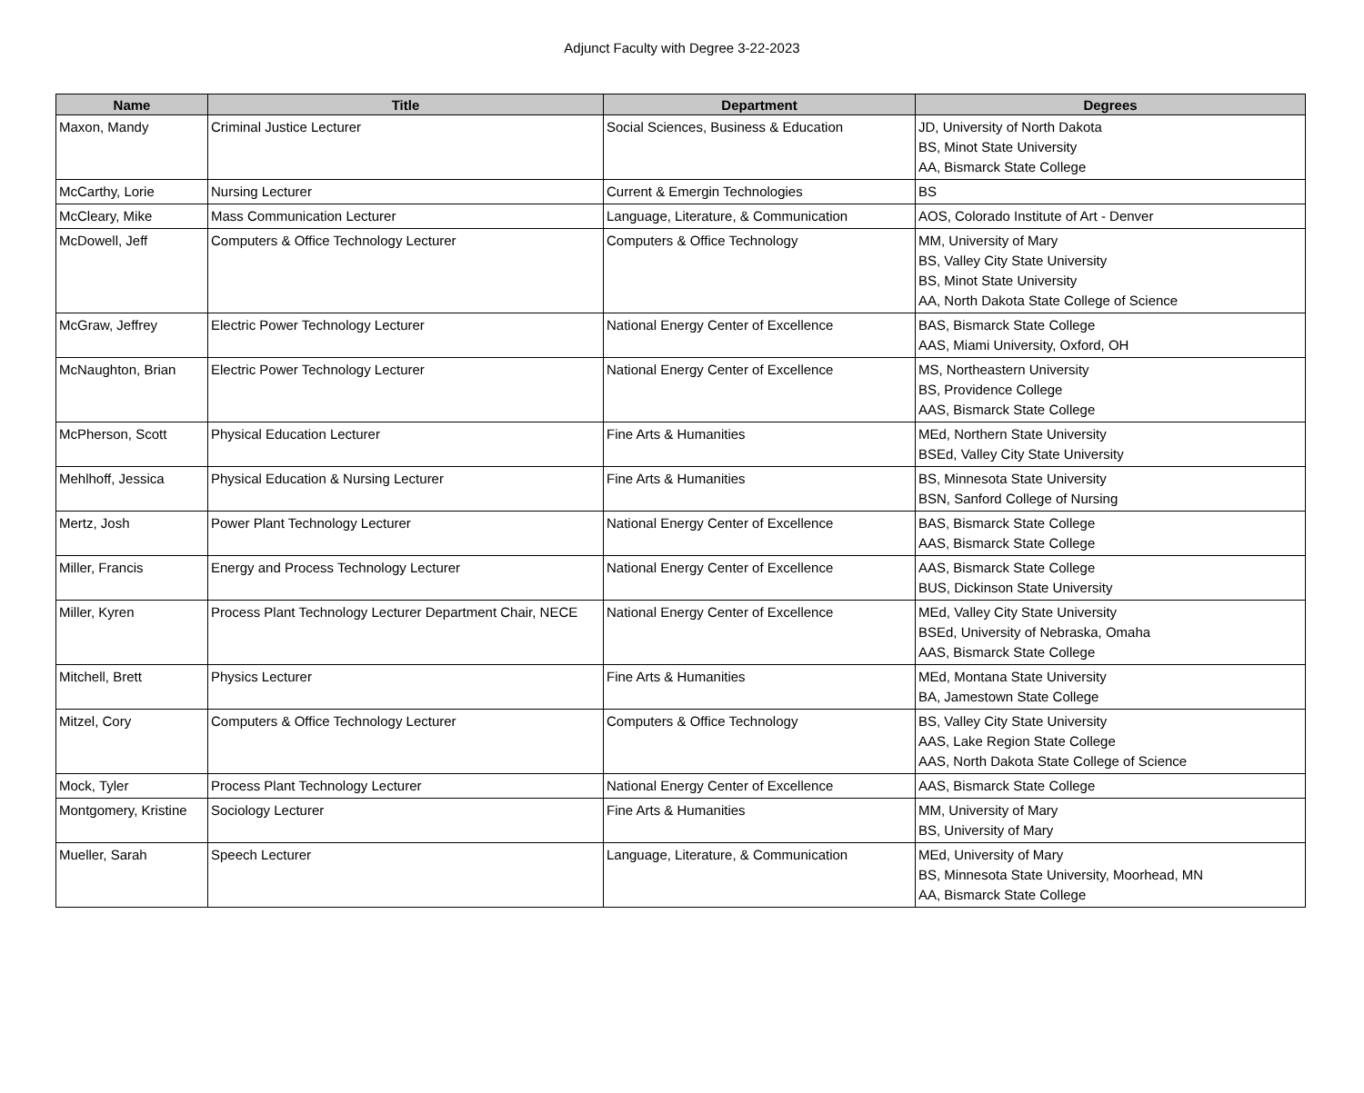Adjunct Faculty with Degree 3-22-2023
| Name | Title | Department | Degrees |
| --- | --- | --- | --- |
| Maxon, Mandy | Criminal Justice Lecturer | Social Sciences, Business & Education | JD, University of North Dakota BS, Minot State University AA, Bismarck State College |
| McCarthy, Lorie | Nursing Lecturer | Current & Emergin Technologies | BS |
| McCleary, Mike | Mass Communication Lecturer | Language, Literature, & Communication | AOS, Colorado Institute of Art - Denver |
| McDowell, Jeff | Computers & Office Technology Lecturer | Computers & Office Technology | MM, University of Mary BS, Valley City State University BS, Minot State University AA, North Dakota State College of Science |
| McGraw, Jeffrey | Electric Power Technology Lecturer | National Energy Center of Excellence | BAS, Bismarck State College AAS, Miami University, Oxford, OH |
| McNaughton, Brian | Electric Power Technology Lecturer | National Energy Center of Excellence | MS, Northeastern University BS, Providence College AAS, Bismarck State College |
| McPherson, Scott | Physical Education Lecturer | Fine Arts & Humanities | MEd, Northern State University BSEd, Valley City State University |
| Mehlhoff, Jessica | Physical Education & Nursing Lecturer | Fine Arts & Humanities | BS, Minnesota State University BSN, Sanford College of Nursing |
| Mertz, Josh | Power Plant Technology Lecturer | National Energy Center of Excellence | BAS, Bismarck State College AAS, Bismarck State College |
| Miller, Francis | Energy and Process Technology Lecturer | National Energy Center of Excellence | AAS, Bismarck State College BUS, Dickinson State University |
| Miller, Kyren | Process Plant Technology Lecturer Department Chair, NECE | National Energy Center of Excellence | MEd, Valley City State University BSEd, University of Nebraska, Omaha AAS, Bismarck State College |
| Mitchell, Brett | Physics Lecturer | Fine Arts & Humanities | MEd, Montana State University BA, Jamestown State College |
| Mitzel, Cory | Computers & Office Technology Lecturer | Computers & Office Technology | BS, Valley City State University AAS, Lake Region State College AAS, North Dakota State College of Science |
| Mock, Tyler | Process Plant Technology Lecturer | National Energy Center of Excellence | AAS, Bismarck State College |
| Montgomery, Kristine | Sociology Lecturer | Fine Arts & Humanities | MM, University of Mary BS, University of Mary |
| Mueller, Sarah | Speech Lecturer | Language, Literature, & Communication | MEd, University of Mary BS, Minnesota State University, Moorhead, MN AA, Bismarck State College |